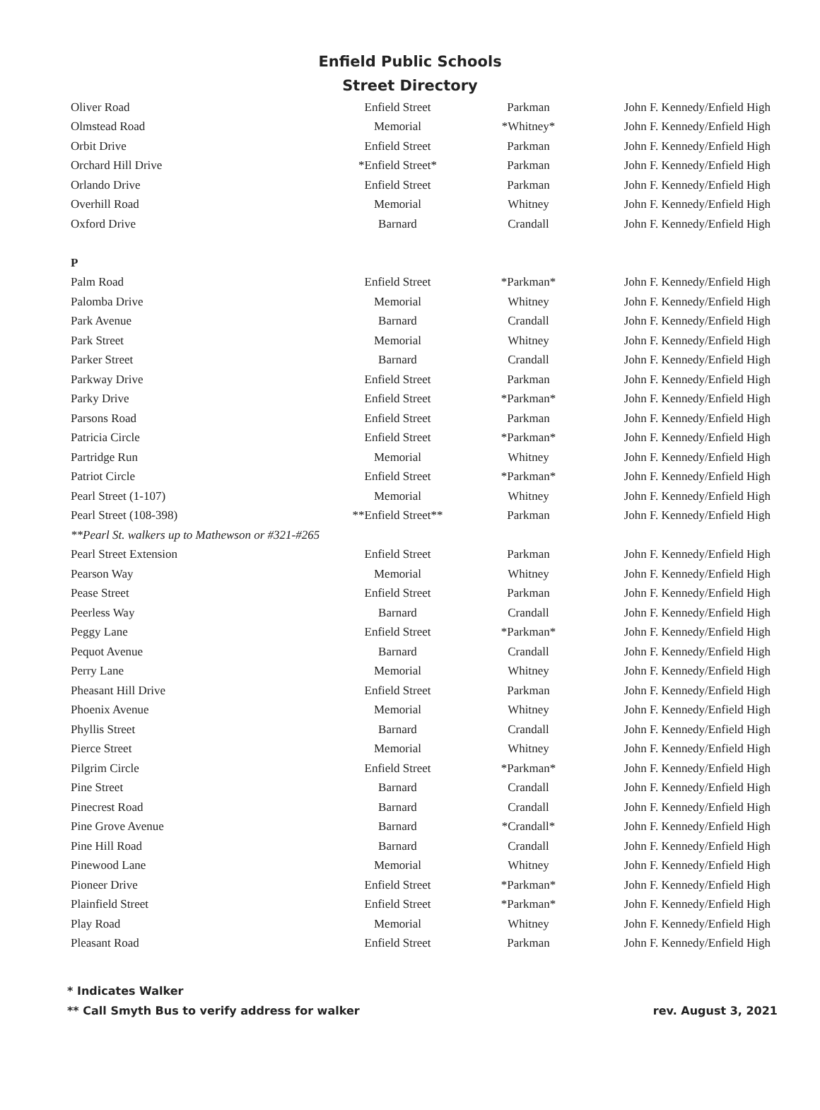Enfield Public Schools
Street Directory
| Oliver Road | Enfield Street | Parkman | John F. Kennedy/Enfield High |
| Olmstead Road | Memorial | *Whitney* | John F. Kennedy/Enfield High |
| Orbit Drive | Enfield Street | Parkman | John F. Kennedy/Enfield High |
| Orchard Hill Drive | *Enfield Street* | Parkman | John F. Kennedy/Enfield High |
| Orlando Drive | Enfield Street | Parkman | John F. Kennedy/Enfield High |
| Overhill Road | Memorial | Whitney | John F. Kennedy/Enfield High |
| Oxford Drive | Barnard | Crandall | John F. Kennedy/Enfield High |
| P | | | |
| Palm Road | Enfield Street | *Parkman* | John F. Kennedy/Enfield High |
| Palomba Drive | Memorial | Whitney | John F. Kennedy/Enfield High |
| Park Avenue | Barnard | Crandall | John F. Kennedy/Enfield High |
| Park Street | Memorial | Whitney | John F. Kennedy/Enfield High |
| Parker Street | Barnard | Crandall | John F. Kennedy/Enfield High |
| Parkway Drive | Enfield Street | Parkman | John F. Kennedy/Enfield High |
| Parky Drive | Enfield Street | *Parkman* | John F. Kennedy/Enfield High |
| Parsons Road | Enfield Street | Parkman | John F. Kennedy/Enfield High |
| Patricia Circle | Enfield Street | *Parkman* | John F. Kennedy/Enfield High |
| Partridge Run | Memorial | Whitney | John F. Kennedy/Enfield High |
| Patriot Circle | Enfield Street | *Parkman* | John F. Kennedy/Enfield High |
| Pearl Street (1-107) | Memorial | Whitney | John F. Kennedy/Enfield High |
| Pearl Street (108-398) | **Enfield Street** | Parkman | John F. Kennedy/Enfield High |
| **Pearl St. walkers up to Mathewson or #321-#265 | | | |
| Pearl Street Extension | Enfield Street | Parkman | John F. Kennedy/Enfield High |
| Pearson Way | Memorial | Whitney | John F. Kennedy/Enfield High |
| Pease Street | Enfield Street | Parkman | John F. Kennedy/Enfield High |
| Peerless Way | Barnard | Crandall | John F. Kennedy/Enfield High |
| Peggy Lane | Enfield Street | *Parkman* | John F. Kennedy/Enfield High |
| Pequot Avenue | Barnard | Crandall | John F. Kennedy/Enfield High |
| Perry Lane | Memorial | Whitney | John F. Kennedy/Enfield High |
| Pheasant Hill Drive | Enfield Street | Parkman | John F. Kennedy/Enfield High |
| Phoenix Avenue | Memorial | Whitney | John F. Kennedy/Enfield High |
| Phyllis Street | Barnard | Crandall | John F. Kennedy/Enfield High |
| Pierce Street | Memorial | Whitney | John F. Kennedy/Enfield High |
| Pilgrim Circle | Enfield Street | *Parkman* | John F. Kennedy/Enfield High |
| Pine Street | Barnard | Crandall | John F. Kennedy/Enfield High |
| Pinecrest Road | Barnard | Crandall | John F. Kennedy/Enfield High |
| Pine Grove Avenue | Barnard | *Crandall* | John F. Kennedy/Enfield High |
| Pine Hill Road | Barnard | Crandall | John F. Kennedy/Enfield High |
| Pinewood Lane | Memorial | Whitney | John F. Kennedy/Enfield High |
| Pioneer Drive | Enfield Street | *Parkman* | John F. Kennedy/Enfield High |
| Plainfield Street | Enfield Street | *Parkman* | John F. Kennedy/Enfield High |
| Play Road | Memorial | Whitney | John F. Kennedy/Enfield High |
| Pleasant Road | Enfield Street | Parkman | John F. Kennedy/Enfield High |
* Indicates Walker
** Call Smyth Bus to verify address for walker rev. August 3, 2021